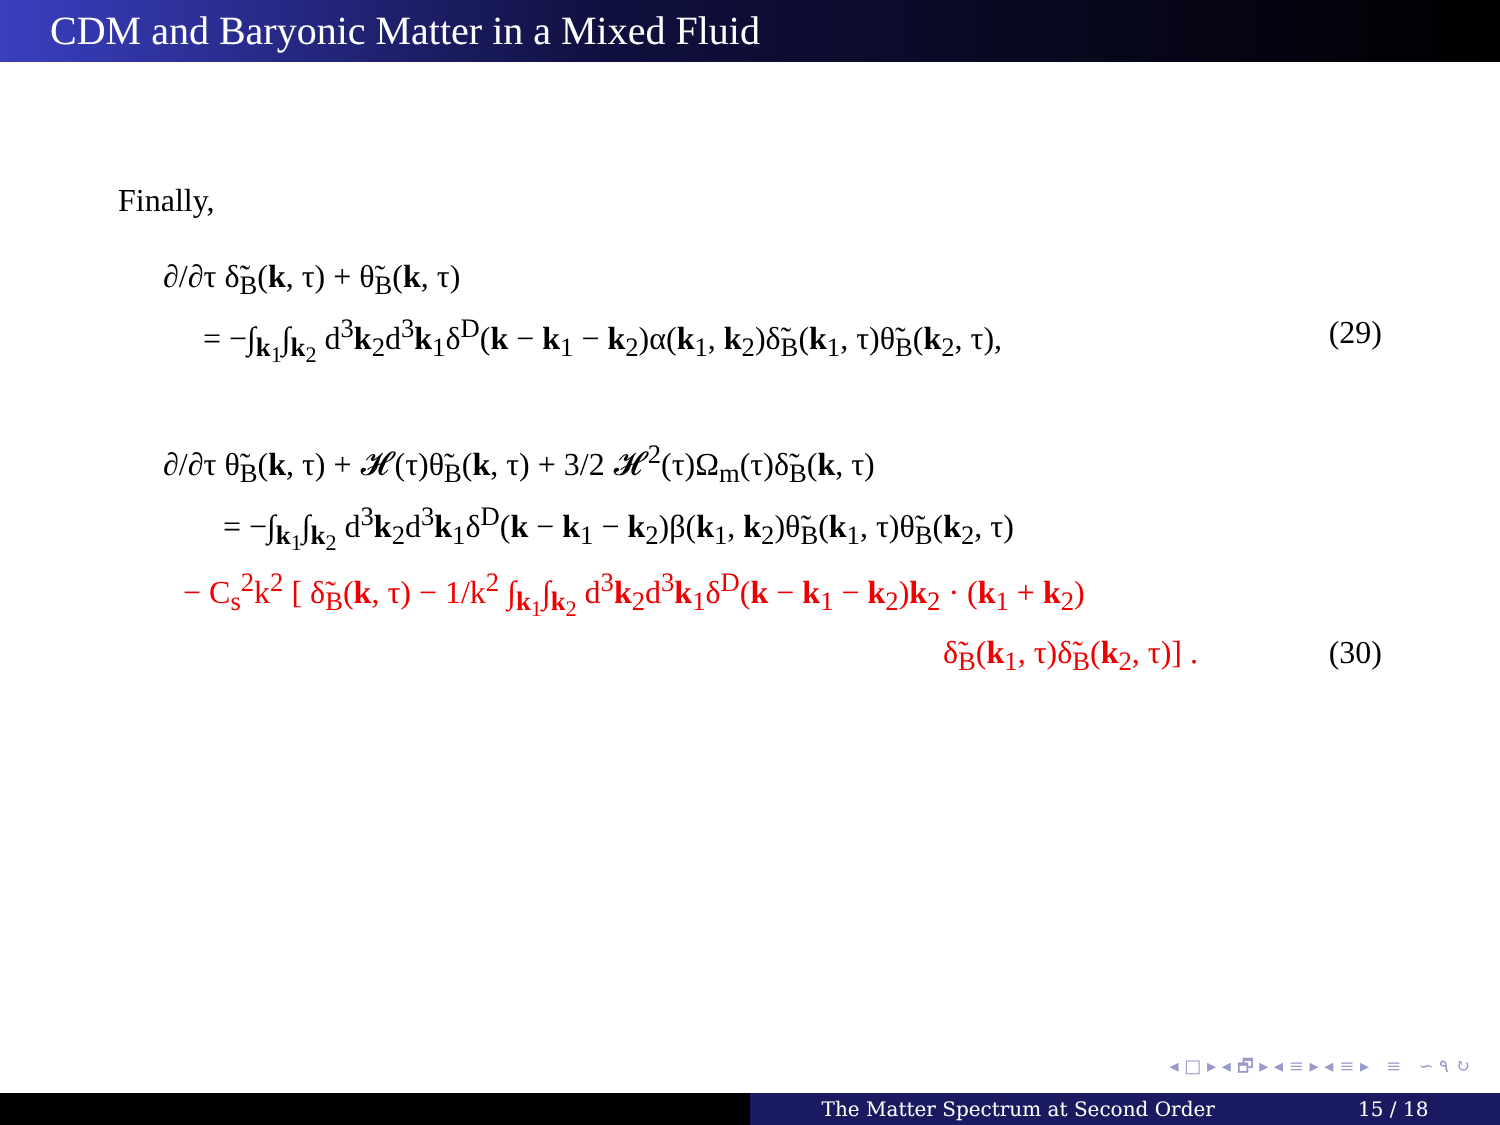CDM and Baryonic Matter in a Mixed Fluid
Finally,
∂/∂τ δ̃<sub>B</sub>(k, τ) + θ̃<sub>B</sub>(k, τ)
= −∫<sub>k<sub>1</sub></sub>∫<sub>k<sub>2</sub></sub> d<sup>3</sup>k<sub>2</sub>d<sup>3</sup>k<sub>1</sub>δ<sup>D</sup>(k − k<sub>1</sub> − k<sub>2</sub>)α(k<sub>1</sub>, k<sub>2</sub>)δ̃<sub>B</sub>(k<sub>1</sub>, τ)θ̃<sub>B</sub>(k<sub>2</sub>, τ), (29)
∂/∂τ θ̃<sub>B</sub>(k, τ) + 𝓗(τ)θ̃<sub>B</sub>(k, τ) + 3/2 𝓗<sup>2</sup>(τ)Ω<sub>m</sub>(τ)δ̃<sub>B</sub>(k, τ)
= −∫<sub>k<sub>1</sub></sub>∫<sub>k<sub>2</sub></sub> d<sup>3</sup>k<sub>2</sub>d<sup>3</sup>k<sub>1</sub>δ<sup>D</sup>(k − k<sub>1</sub> − k<sub>2</sub>)β(k<sub>1</sub>, k<sub>2</sub>)θ̃<sub>B</sub>(k<sub>1</sub>, τ)θ̃<sub>B</sub>(k<sub>2</sub>, τ)
− C<sub>s</sub><sup>2</sup>k<sup>2</sup> [ δ̃<sub>B</sub>(k, τ) − 1/k<sup>2</sup> ∫<sub>k<sub>1</sub></sub>∫<sub>k<sub>2</sub></sub> d<sup>3</sup>k<sub>2</sub>d<sup>3</sup>k<sub>1</sub>δ<sup>D</sup>(k − k<sub>1</sub> − k<sub>2</sub>)k<sub>2</sub> · (k<sub>1</sub> + k<sub>2</sub>)
δ̃<sub>B</sub>(k<sub>1</sub>, τ)δ̃<sub>B</sub>(k<sub>2</sub>, τ)] . (30)
◂ □ ▸ ◂ 🗗 ▸ ◂ ≡ ▸ ◂ ≡ ▸ ≡ ∽ ۹ ↻
The Matter Spectrum at Second Order 15 / 18